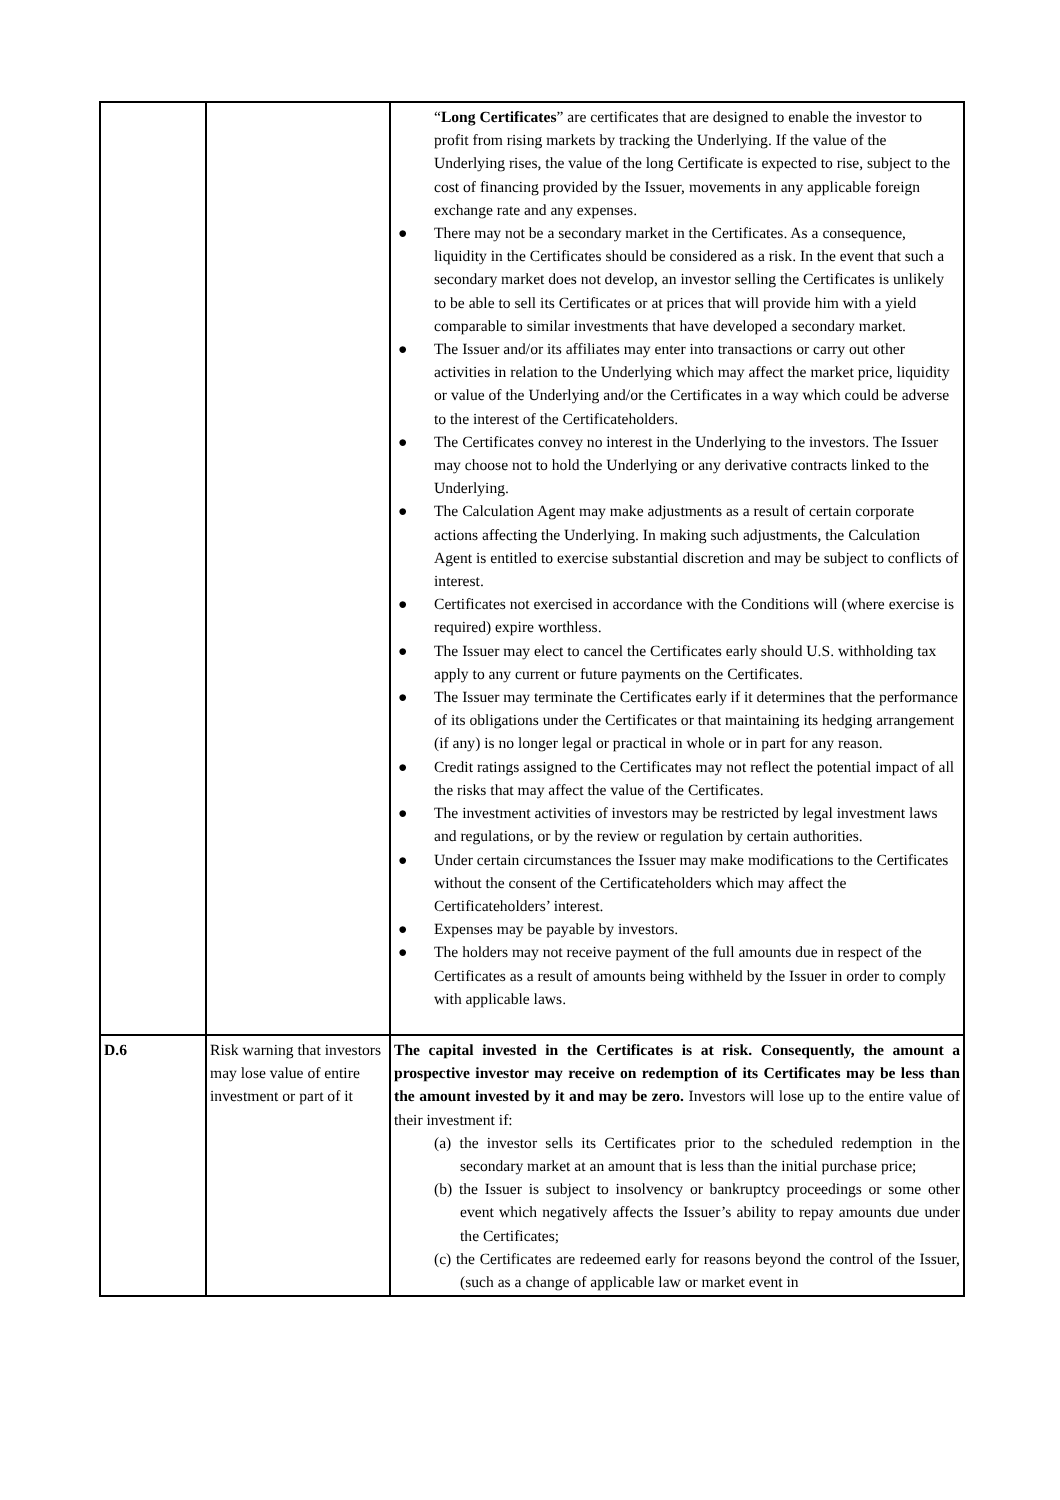| | | “ Long Certificates ” are certificates that are designed to enable the investor to profit from rising markets by tracking the Underlying. If the value of the Underlying rises, the value of the long Certificate is expected to rise, subject to the cost of financing provided by the Issuer, movements in any applicable foreign exchange rate and any expenses. ● There may not be a secondary market in the Certificates. As a consequence, liquidity in the Certificates should be considered as a risk. In the event that such a secondary market does not develop, an investor selling the Certificates is unlikely to be able to sell its Certificates or at prices that will provide him with a yield comparable to similar investments that have developed a secondary market. ● The Issuer and/or its affiliates may enter into transactions or carry out other activities in relation to the Underlying which may affect the market price, liquidity or value of the Underlying and/or the Certificates in a way which could be adverse to the interest of the Certificateholders. ● The Certificates convey no interest in the Underlying to the investors. The Issuer may choose not to hold the Underlying or any derivative contracts linked to the Underlying. ● The Calculation Agent may make adjustments as a result of certain corporate actions affecting the Underlying. In making such adjustments, the Calculation Agent is entitled to exercise substantial discretion and may be subject to conflicts of interest. ● Certificates not exercised in accordance with the Conditions will (where exercise is required) expire worthless. ● The Issuer may elect to cancel the Certificates early should U.S. withholding tax apply to any current or future payments on the Certificates. ● The Issuer may terminate the Certificates early if it determines that the performance of its obligations under the Certificates or that maintaining its hedging arrangement (if any) is no longer legal or practical in whole or in part for any reason. ● Credit ratings assigned to the Certificates may not reflect the potential impact of all the risks that may affect the value of the Certificates. ● The investment activities of investors may be restricted by legal investment laws and regulations, or by the review or regulation by certain authorities. ● Under certain circumstances the Issuer may make modifications to the Certificates without the consent of the Certificateholders which may affect the Certificateholders’ interest. ● Expenses may be payable by investors. ● The holders may not receive payment of the full amounts due in respect of the Certificates as a result of amounts being withheld by the Issuer in order to comply with applicable laws. |
| D.6 | Risk warning that investors may lose value of entire investment or part of it | The capital invested in the Certificates is at risk. Consequently, the amount a prospective investor may receive on redemption of its Certificates may be less than the amount invested by it and may be zero. Investors will lose up to the entire value of their investment if: (a) the investor sells its Certificates prior to the scheduled redemption in the secondary market at an amount that is less than the initial purchase price; (b) the Issuer is subject to insolvency or bankruptcy proceedings or some other event which negatively affects the Issuer’s ability to repay amounts due under the Certificates; (c) the Certificates are redeemed early for reasons beyond the control of the Issuer, (such as a change of applicable law or market event in |